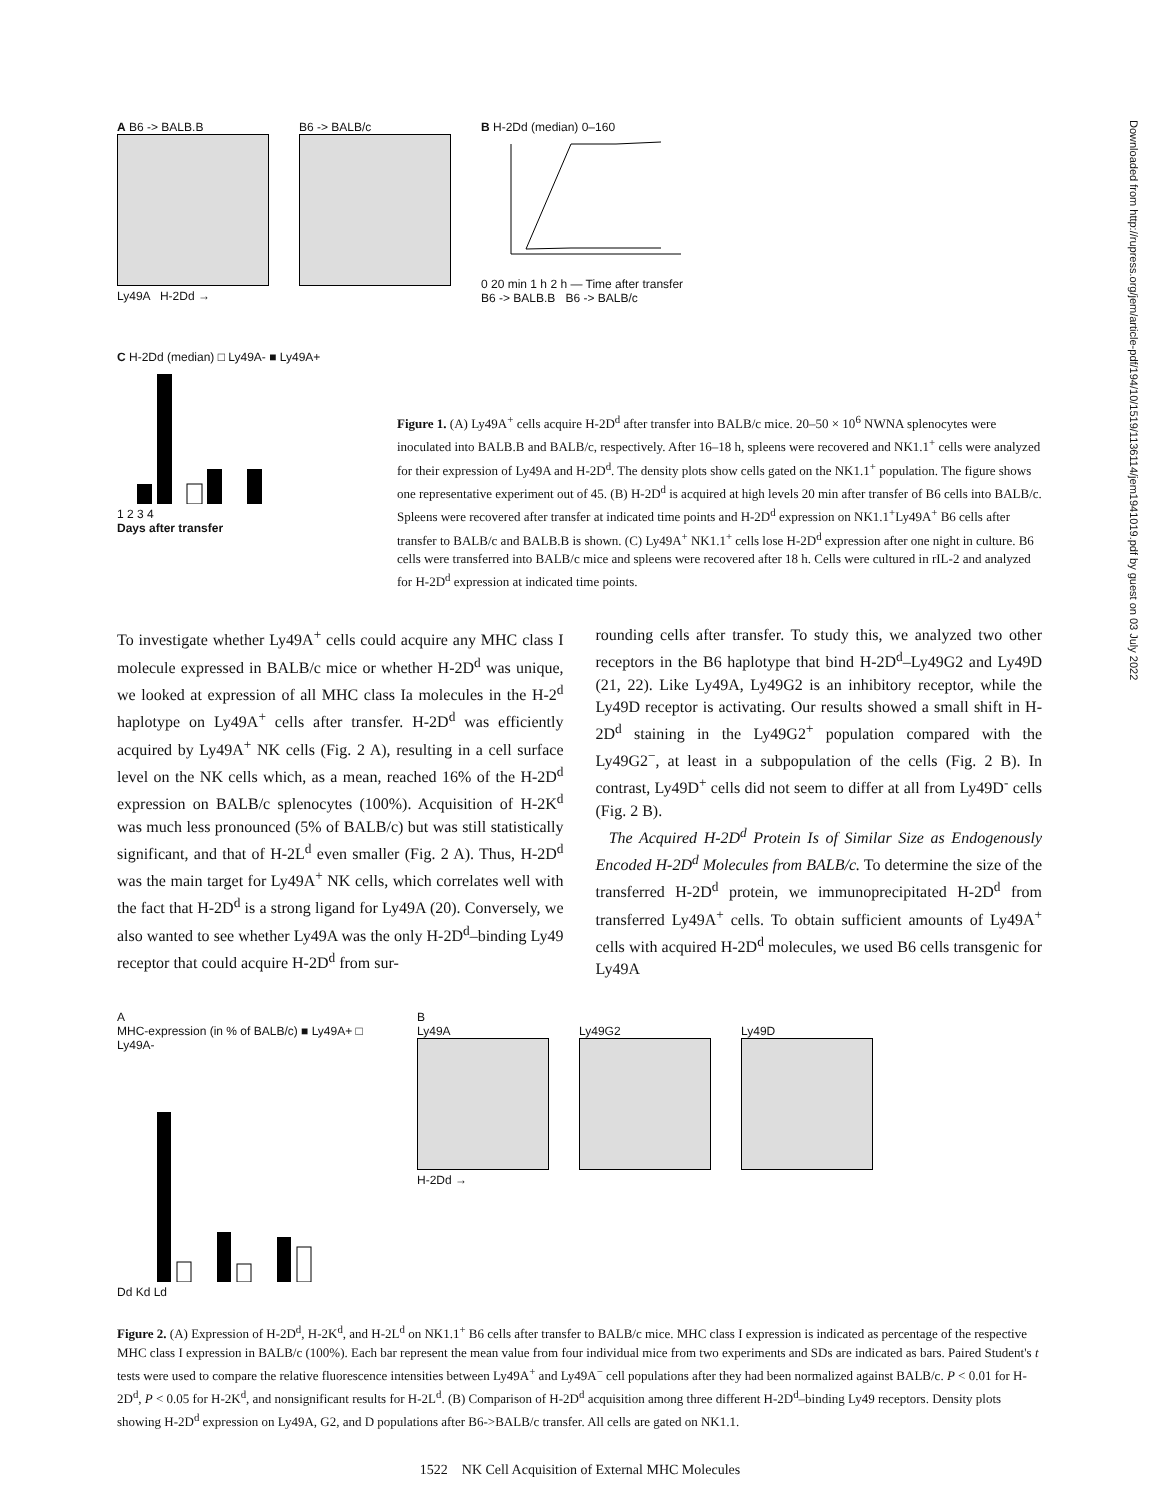A B6 -> BALB.B
Ly49A H-2Dd →
B6 -> BALB/c
B H-2Dd (median) 0–160
0 20 min 1 h 2 h — Time after transfer
B6 -> BALB.B B6 -> BALB/c
C H-2Dd (median) □ Ly49A- ■ Ly49A+
1 2 3 4
Days after transfer
Figure 1. (A) Ly49A<sup>+</sup> cells acquire H-2D<sup>d</sup> after transfer into BALB/c mice. 20–50 × 10<sup>6</sup> NWNA splenocytes were inoculated into BALB.B and BALB/c, respectively. After 16–18 h, spleens were recovered and NK1.1<sup>+</sup> cells were analyzed for their expression of Ly49A and H-2D<sup>d</sup>. The density plots show cells gated on the NK1.1<sup>+</sup> population. The figure shows one representative experiment out of 45. (B) H-2D<sup>d</sup> is acquired at high levels 20 min after transfer of B6 cells into BALB/c. Spleens were recovered after transfer at indicated time points and H-2D<sup>d</sup> expression on NK1.1<sup>+</sup>Ly49A<sup>+</sup> B6 cells after transfer to BALB/c and BALB.B is shown. (C) Ly49A<sup>+</sup> NK1.1<sup>+</sup> cells lose H-2D<sup>d</sup> expression after one night in culture. B6 cells were transferred into BALB/c mice and spleens were recovered after 18 h. Cells were cultured in rIL-2 and analyzed for H-2D<sup>d</sup> expression at indicated time points.
To investigate whether Ly49A<sup>+</sup> cells could acquire any MHC class I molecule expressed in BALB/c mice or whether H-2D<sup>d</sup> was unique, we looked at expression of all MHC class Ia molecules in the H-2<sup>d</sup> haplotype on Ly49A<sup>+</sup> cells after transfer. H-2D<sup>d</sup> was efficiently acquired by Ly49A<sup>+</sup> NK cells (Fig. 2 A), resulting in a cell surface level on the NK cells which, as a mean, reached 16% of the H-2D<sup>d</sup> expression on BALB/c splenocytes (100%). Acquisition of H-2K<sup>d</sup> was much less pronounced (5% of BALB/c) but was still statistically significant, and that of H-2L<sup>d</sup> even smaller (Fig. 2 A). Thus, H-2D<sup>d</sup> was the main target for Ly49A<sup>+</sup> NK cells, which correlates well with the fact that H-2D<sup>d</sup> is a strong ligand for Ly49A (20). Conversely, we also wanted to see whether Ly49A was the only H-2D<sup>d</sup>–binding Ly49 receptor that could acquire H-2D<sup>d</sup> from sur-
rounding cells after transfer. To study this, we analyzed two other receptors in the B6 haplotype that bind H-2D<sup>d</sup>–Ly49G2 and Ly49D (21, 22). Like Ly49A, Ly49G2 is an inhibitory receptor, while the Ly49D receptor is activating. Our results showed a small shift in H-2D<sup>d</sup> staining in the Ly49G2<sup>+</sup> population compared with the Ly49G2<sup>−</sup>, at least in a subpopulation of the cells (Fig. 2 B). In contrast, Ly49D<sup>+</sup> cells did not seem to differ at all from Ly49D<sup>-</sup> cells (Fig. 2 B).
The Acquired H-2D<sup>d</sup> Protein Is of Similar Size as Endogenously Encoded H-2D<sup>d</sup> Molecules from BALB/c. To determine the size of the transferred H-2D<sup>d</sup> protein, we immunoprecipitated H-2D<sup>d</sup> from transferred Ly49A<sup>+</sup> cells. To obtain sufficient amounts of Ly49A<sup>+</sup> cells with acquired H-2D<sup>d</sup> molecules, we used B6 cells transgenic for Ly49A
A
MHC-expression (in % of BALB/c) ■ Ly49A+ □ Ly49A-
Dd Kd Ld
B
Ly49A
Ly49G2
Ly49D
H-2Dd →
Figure 2. (A) Expression of H-2D<sup>d</sup>, H-2K<sup>d</sup>, and H-2L<sup>d</sup> on NK1.1<sup>+</sup> B6 cells after transfer to BALB/c mice. MHC class I expression is indicated as percentage of the respective MHC class I expression in BALB/c (100%). Each bar represent the mean value from four individual mice from two experiments and SDs are indicated as bars. Paired Student's t tests were used to compare the relative fluorescence intensities between Ly49A<sup>+</sup> and Ly49A<sup>−</sup> cell populations after they had been normalized against BALB/c. P < 0.01 for H-2D<sup>d</sup>, P < 0.05 for H-2K<sup>d</sup>, and nonsignificant results for H-2L<sup>d</sup>. (B) Comparison of H-2D<sup>d</sup> acquisition among three different H-2D<sup>d</sup>–binding Ly49 receptors. Density plots showing H-2D<sup>d</sup> expression on Ly49A, G2, and D populations after B6->BALB/c transfer. All cells are gated on NK1.1.
1522 NK Cell Acquisition of External MHC Molecules
Downloaded from http://rupress.org/jem/article-pdf/194/10/1519/1136114/jem1941019.pdf by guest on 03 July 2022